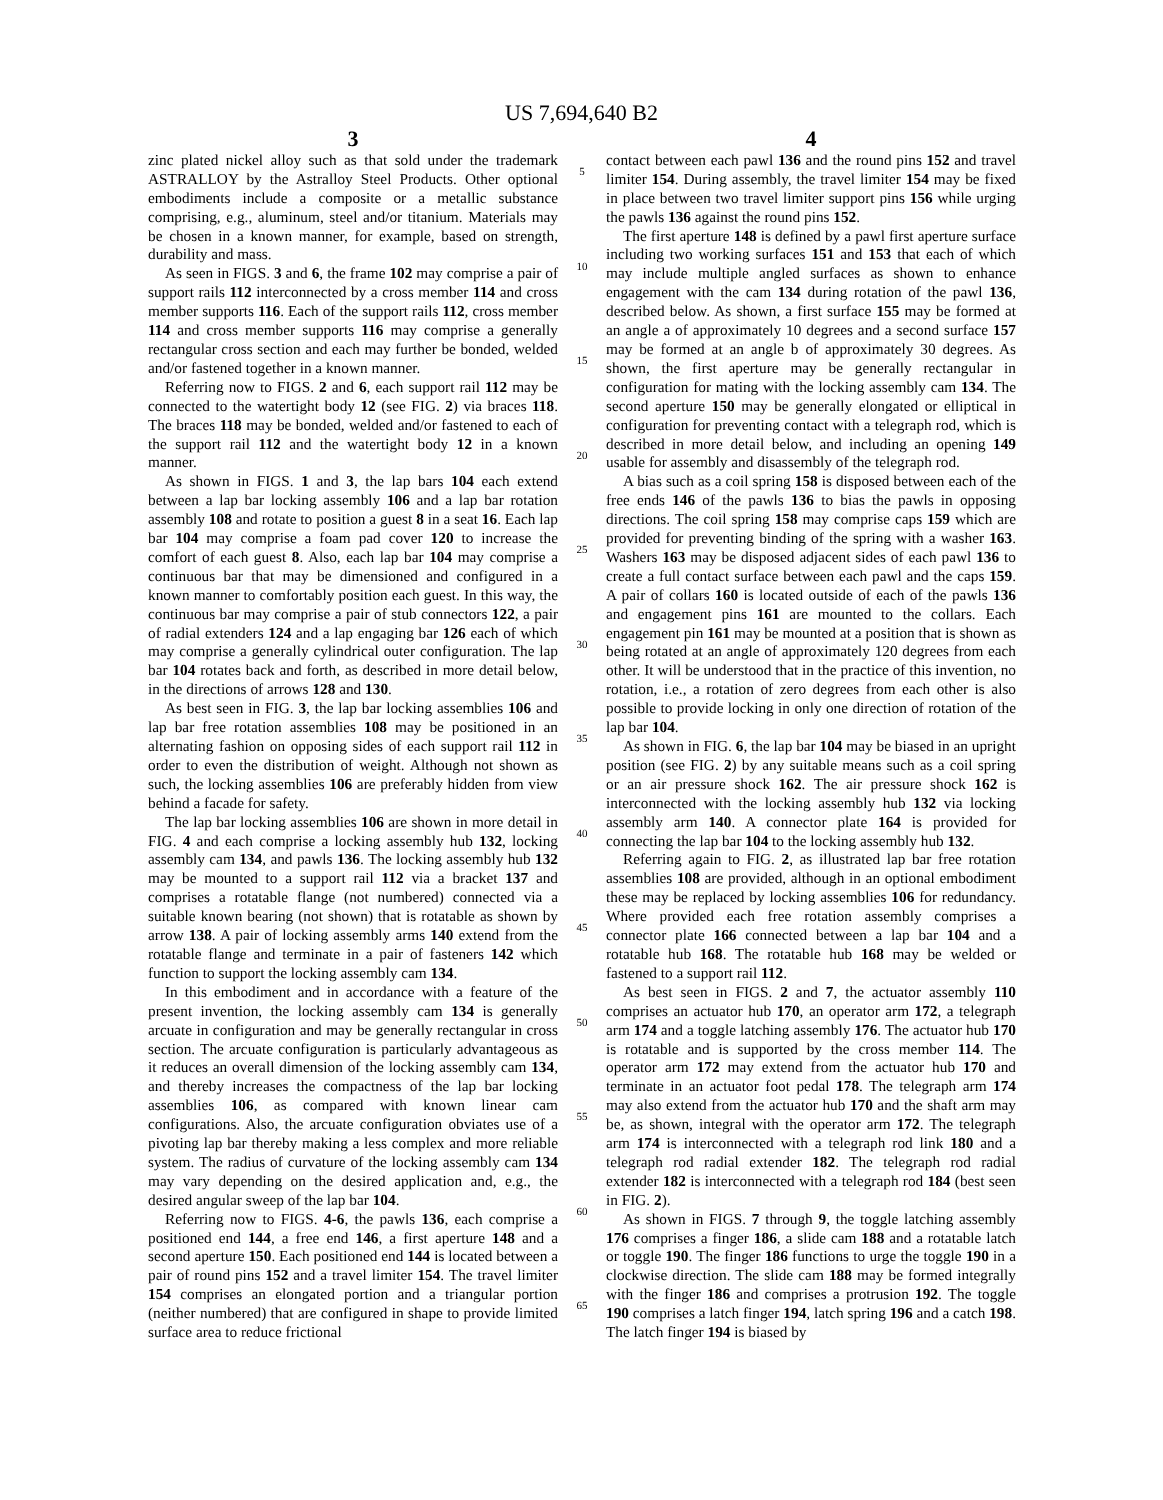US 7,694,640 B2
3
zinc plated nickel alloy such as that sold under the trademark ASTRALLOY by the Astralloy Steel Products. Other optional embodiments include a composite or a metallic substance comprising, e.g., aluminum, steel and/or titanium. Materials may be chosen in a known manner, for example, based on strength, durability and mass.
As seen in FIGS. 3 and 6, the frame 102 may comprise a pair of support rails 112 interconnected by a cross member 114 and cross member supports 116. Each of the support rails 112, cross member 114 and cross member supports 116 may comprise a generally rectangular cross section and each may further be bonded, welded and/or fastened together in a known manner.
Referring now to FIGS. 2 and 6, each support rail 112 may be connected to the watertight body 12 (see FIG. 2) via braces 118. The braces 118 may be bonded, welded and/or fastened to each of the support rail 112 and the watertight body 12 in a known manner.
As shown in FIGS. 1 and 3, the lap bars 104 each extend between a lap bar locking assembly 106 and a lap bar rotation assembly 108 and rotate to position a guest 8 in a seat 16. Each lap bar 104 may comprise a foam pad cover 120 to increase the comfort of each guest 8. Also, each lap bar 104 may comprise a continuous bar that may be dimensioned and configured in a known manner to comfortably position each guest. In this way, the continuous bar may comprise a pair of stub connectors 122, a pair of radial extenders 124 and a lap engaging bar 126 each of which may comprise a generally cylindrical outer configuration. The lap bar 104 rotates back and forth, as described in more detail below, in the directions of arrows 128 and 130.
As best seen in FIG. 3, the lap bar locking assemblies 106 and lap bar free rotation assemblies 108 may be positioned in an alternating fashion on opposing sides of each support rail 112 in order to even the distribution of weight. Although not shown as such, the locking assemblies 106 are preferably hidden from view behind a facade for safety.
The lap bar locking assemblies 106 are shown in more detail in FIG. 4 and each comprise a locking assembly hub 132, locking assembly cam 134, and pawls 136. The locking assembly hub 132 may be mounted to a support rail 112 via a bracket 137 and comprises a rotatable flange (not numbered) connected via a suitable known bearing (not shown) that is rotatable as shown by arrow 138. A pair of locking assembly arms 140 extend from the rotatable flange and terminate in a pair of fasteners 142 which function to support the locking assembly cam 134.
In this embodiment and in accordance with a feature of the present invention, the locking assembly cam 134 is generally arcuate in configuration and may be generally rectangular in cross section. The arcuate configuration is particularly advantageous as it reduces an overall dimension of the locking assembly cam 134, and thereby increases the compactness of the lap bar locking assemblies 106, as compared with known linear cam configurations. Also, the arcuate configuration obviates use of a pivoting lap bar thereby making a less complex and more reliable system. The radius of curvature of the locking assembly cam 134 may vary depending on the desired application and, e.g., the desired angular sweep of the lap bar 104.
Referring now to FIGS. 4-6, the pawls 136, each comprise a positioned end 144, a free end 146, a first aperture 148 and a second aperture 150. Each positioned end 144 is located between a pair of round pins 152 and a travel limiter 154. The travel limiter 154 comprises an elongated portion and a triangular portion (neither numbered) that are configured in shape to provide limited surface area to reduce frictional
5
10
15
20
25
30
35
40
45
50
55
60
65
4
contact between each pawl 136 and the round pins 152 and travel limiter 154. During assembly, the travel limiter 154 may be fixed in place between two travel limiter support pins 156 while urging the pawls 136 against the round pins 152.
The first aperture 148 is defined by a pawl first aperture surface including two working surfaces 151 and 153 that each of which may include multiple angled surfaces as shown to enhance engagement with the cam 134 during rotation of the pawl 136, described below. As shown, a first surface 155 may be formed at an angle a of approximately 10 degrees and a second surface 157 may be formed at an angle b of approximately 30 degrees. As shown, the first aperture may be generally rectangular in configuration for mating with the locking assembly cam 134. The second aperture 150 may be generally elongated or elliptical in configuration for preventing contact with a telegraph rod, which is described in more detail below, and including an opening 149 usable for assembly and disassembly of the telegraph rod.
A bias such as a coil spring 158 is disposed between each of the free ends 146 of the pawls 136 to bias the pawls in opposing directions. The coil spring 158 may comprise caps 159 which are provided for preventing binding of the spring with a washer 163. Washers 163 may be disposed adjacent sides of each pawl 136 to create a full contact surface between each pawl and the caps 159. A pair of collars 160 is located outside of each of the pawls 136 and engagement pins 161 are mounted to the collars. Each engagement pin 161 may be mounted at a position that is shown as being rotated at an angle of approximately 120 degrees from each other. It will be understood that in the practice of this invention, no rotation, i.e., a rotation of zero degrees from each other is also possible to provide locking in only one direction of rotation of the lap bar 104.
As shown in FIG. 6, the lap bar 104 may be biased in an upright position (see FIG. 2) by any suitable means such as a coil spring or an air pressure shock 162. The air pressure shock 162 is interconnected with the locking assembly hub 132 via locking assembly arm 140. A connector plate 164 is provided for connecting the lap bar 104 to the locking assembly hub 132.
Referring again to FIG. 2, as illustrated lap bar free rotation assemblies 108 are provided, although in an optional embodiment these may be replaced by locking assemblies 106 for redundancy. Where provided each free rotation assembly comprises a connector plate 166 connected between a lap bar 104 and a rotatable hub 168. The rotatable hub 168 may be welded or fastened to a support rail 112.
As best seen in FIGS. 2 and 7, the actuator assembly 110 comprises an actuator hub 170, an operator arm 172, a telegraph arm 174 and a toggle latching assembly 176. The actuator hub 170 is rotatable and is supported by the cross member 114. The operator arm 172 may extend from the actuator hub 170 and terminate in an actuator foot pedal 178. The telegraph arm 174 may also extend from the actuator hub 170 and the shaft arm may be, as shown, integral with the operator arm 172. The telegraph arm 174 is interconnected with a telegraph rod link 180 and a telegraph rod radial extender 182. The telegraph rod radial extender 182 is interconnected with a telegraph rod 184 (best seen in FIG. 2).
As shown in FIGS. 7 through 9, the toggle latching assembly 176 comprises a finger 186, a slide cam 188 and a rotatable latch or toggle 190. The finger 186 functions to urge the toggle 190 in a clockwise direction. The slide cam 188 may be formed integrally with the finger 186 and comprises a protrusion 192. The toggle 190 comprises a latch finger 194, latch spring 196 and a catch 198. The latch finger 194 is biased by